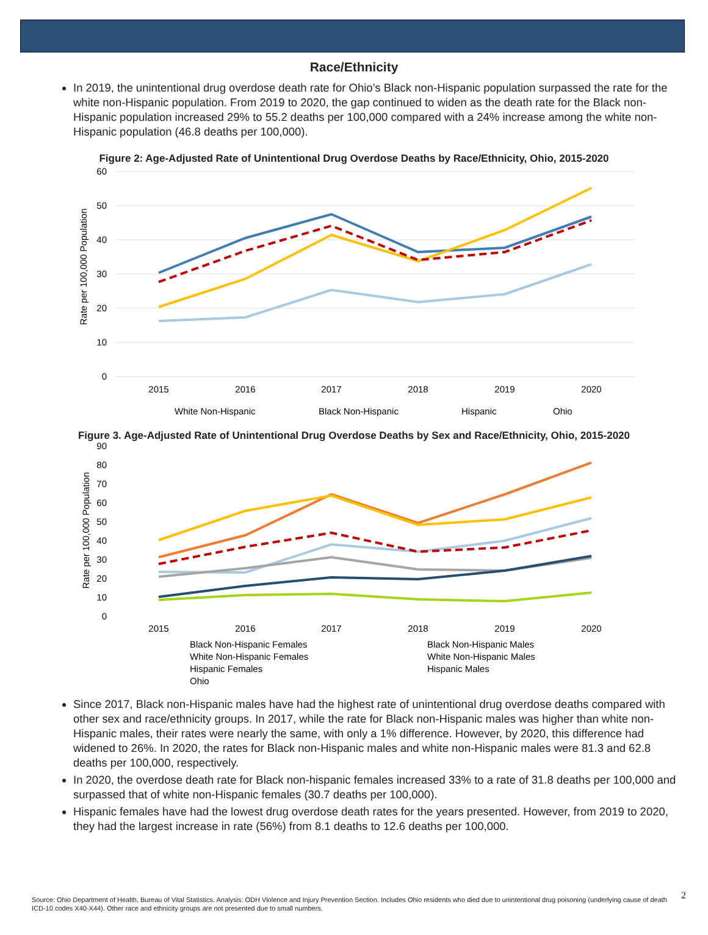Race/Ethnicity
In 2019, the unintentional drug overdose death rate for Ohio’s Black non-Hispanic population surpassed the rate for the white non-Hispanic population. From 2019 to 2020, the gap continued to widen as the death rate for the Black non-Hispanic population increased 29% to 55.2 deaths per 100,000 compared with a 24% increase among the white non-Hispanic population (46.8 deaths per 100,000).
Figure 2: Age-Adjusted Rate of Unintentional Drug Overdose Deaths by Race/Ethnicity, Ohio, 2015-2020
60
50
40
30
20
10
0
Rate per 100,000 Population
2015
2016
2017
2018
2019
2020
White Non-Hispanic
Black Non-Hispanic
Hispanic
Ohio
Figure 3. Age-Adjusted Rate of Unintentional Drug Overdose Deaths by Sex and Race/Ethnicity, Ohio, 2015-2020
90
80
70
60
50
40
30
20
10
0
Rate per 100,000 Population
2015
2016
2017
2018
2019
2020
Black Non-Hispanic Females
Black Non-Hispanic Males
White Non-Hispanic Females
White Non-Hispanic Males
Hispanic Females
Hispanic Males
Ohio
Since 2017, Black non-Hispanic males have had the highest rate of unintentional drug overdose deaths compared with other sex and race/ethnicity groups. In 2017, while the rate for Black non-Hispanic males was higher than white non-Hispanic males, their rates were nearly the same, with only a 1% difference. However, by 2020, this difference had widened to 26%. In 2020, the rates for Black non-Hispanic males and white non-Hispanic males were 81.3 and 62.8 deaths per 100,000, respectively.
In 2020, the overdose death rate for Black non-hispanic females increased 33% to a rate of 31.8 deaths per 100,000 and surpassed that of white non-Hispanic females (30.7 deaths per 100,000).
Hispanic females have had the lowest drug overdose death rates for the years presented. However, from 2019 to 2020, they had the largest increase in rate (56%) from 8.1 deaths to 12.6 deaths per 100,000.
Source: Ohio Department of Health, Bureau of Vital Statistics. Analysis: ODH Violence and Injury Prevention Section. Includes Ohio residents who died due to unintentional drug poisoning (underlying cause of death ICD-10 codes X40-X44). Other race and ethnicity groups are not presented due to small numbers.
2